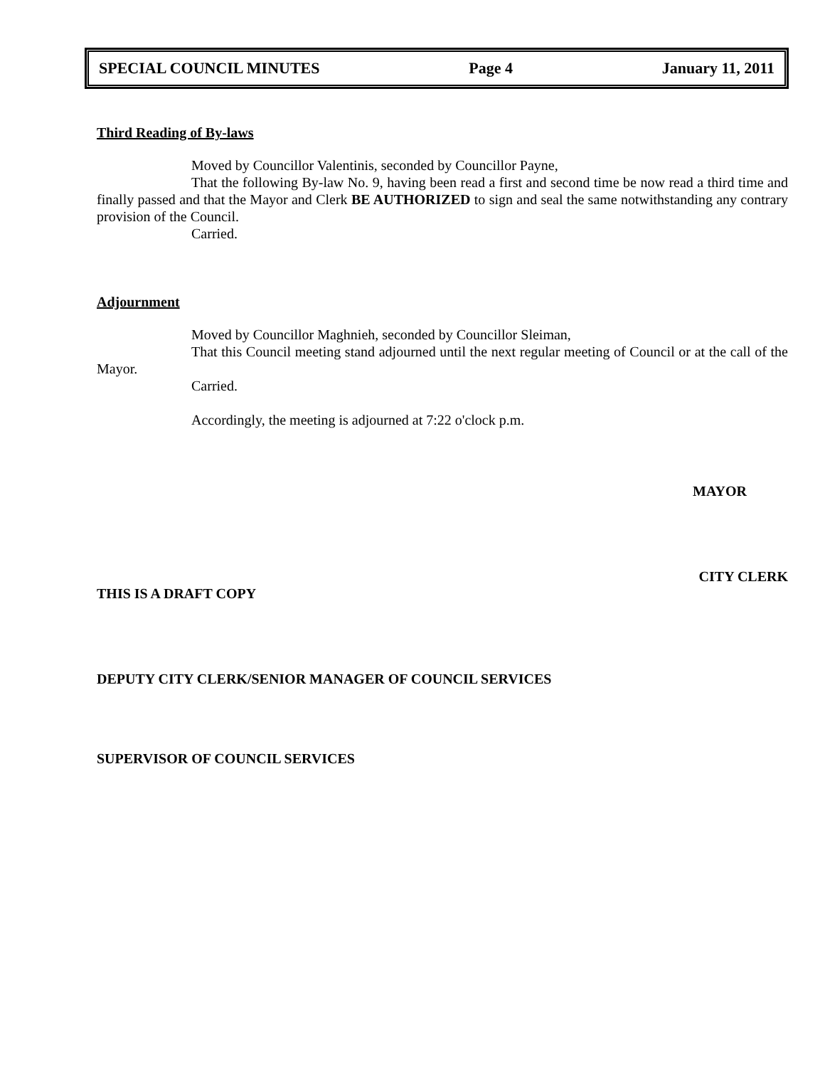SPECIAL COUNCIL MINUTES Page 4 January 11, 2011
Third Reading of By-laws
Moved by Councillor Valentinis, seconded by Councillor Payne,
That the following By-law No. 9, having been read a first and second time be now read a third time and finally passed and that the Mayor and Clerk BE AUTHORIZED to sign and seal the same notwithstanding any contrary provision of the Council.
Carried.
Adjournment
Moved by Councillor Maghnieh, seconded by Councillor Sleiman,
That this Council meeting stand adjourned until the next regular meeting of Council or at the call of the Mayor.
Carried.
Accordingly, the meeting is adjourned at 7:22 o'clock p.m.
MAYOR
CITY CLERK
THIS IS A DRAFT COPY
DEPUTY CITY CLERK/SENIOR MANAGER OF COUNCIL SERVICES
SUPERVISOR OF COUNCIL SERVICES